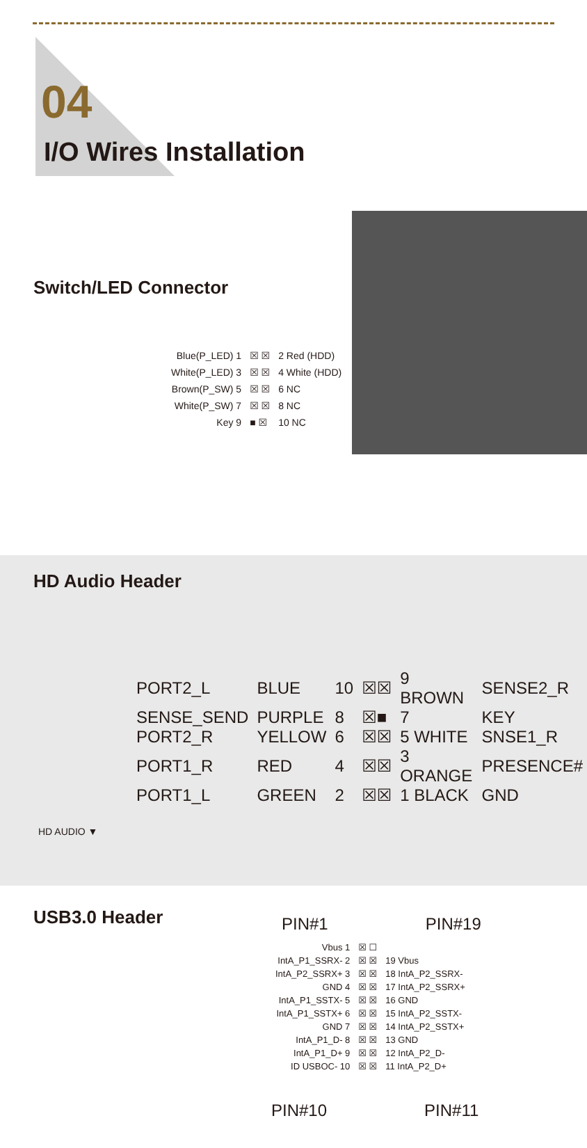04
I/O Wires Installation
Switch/LED Connector
| Blue(P_LED) 1 | ☒ ☒ | 2 Red (HDD) |
| White(P_LED) 3 | ☒ ☒ | 4 White (HDD) |
| Brown(P_SW) 5 | ☒ ☒ | 6 NC |
| White(P_SW) 7 | ☒ ☒ | 8 NC |
| Key 9 | ■ ☒ | 10 NC |
HD Audio Header
| PORT2_L | BLUE | 10 | ☒☒ | 9 BROWN | SENSE2_R |
| SENSE_SEND | PURPLE | 8 | ☒■ | 7 | KEY |
| PORT2_R | YELLOW | 6 | ☒☒ | 5 WHITE | SNSE1_R |
| PORT1_R | RED | 4 | ☒☒ | 3 ORANGE | PRESENCE# |
| PORT1_L | GREEN | 2 | ☒☒ | 1 BLACK | GND |
HD AUDIO ▼
USB3.0 Header
PIN#1 PIN#19
| Vbus 1 | ☒ ☐ | |
| IntA_P1_SSRX- 2 | ☒ ☒ | 19 Vbus |
| IntA_P2_SSRX+ 3 | ☒ ☒ | 18 IntA_P2_SSRX- |
| GND 4 | ☒ ☒ | 17 IntA_P2_SSRX+ |
| IntA_P1_SSTX- 5 | ☒ ☒ | 16 GND |
| IntA_P1_SSTX+ 6 | ☒ ☒ | 15 IntA_P2_SSTX- |
| GND 7 | ☒ ☒ | 14 IntA_P2_SSTX+ |
| IntA_P1_D- 8 | ☒ ☒ | 13 GND |
| IntA_P1_D+ 9 | ☒ ☒ | 12 IntA_P2_D- |
| ID USBOC- 10 | ☒ ☒ | 11 IntA_P2_D+ |
PIN#10 PIN#11